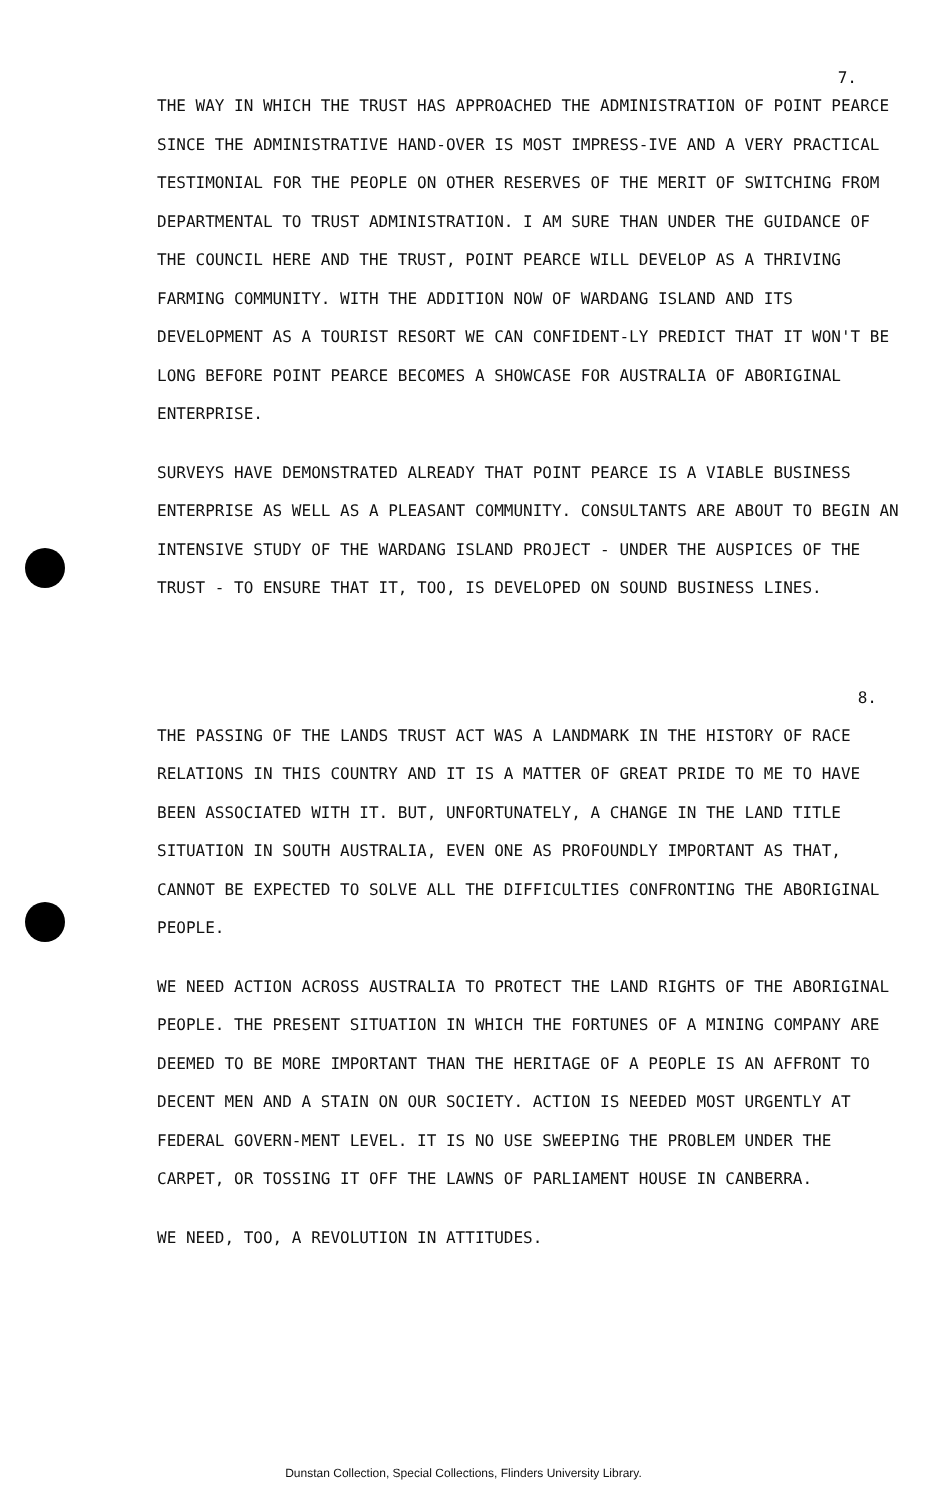7.
THE WAY IN WHICH THE TRUST HAS APPROACHED THE ADMINISTRATION OF POINT PEARCE SINCE THE ADMINISTRATIVE HAND-OVER IS MOST IMPRESS-IVE AND A VERY PRACTICAL TESTIMONIAL FOR THE PEOPLE ON OTHER RESERVES OF THE MERIT OF SWITCHING FROM DEPARTMENTAL TO TRUST ADMINISTRATION. I AM SURE THAN UNDER THE GUIDANCE OF THE COUNCIL HERE AND THE TRUST, POINT PEARCE WILL DEVELOP AS A THRIVING FARMING COMMUNITY. WITH THE ADDITION NOW OF WARDANG ISLAND AND ITS DEVELOPMENT AS A TOURIST RESORT WE CAN CONFIDENT-LY PREDICT THAT IT WON'T BE LONG BEFORE POINT PEARCE BECOMES A SHOWCASE FOR AUSTRALIA OF ABORIGINAL ENTERPRISE.
SURVEYS HAVE DEMONSTRATED ALREADY THAT POINT PEARCE IS A VIABLE BUSINESS ENTERPRISE AS WELL AS A PLEASANT COMMUNITY. CONSULTANTS ARE ABOUT TO BEGIN AN INTENSIVE STUDY OF THE WARDANG ISLAND PROJECT - UNDER THE AUSPICES OF THE TRUST - TO ENSURE THAT IT, TOO, IS DEVELOPED ON SOUND BUSINESS LINES.
8.
THE PASSING OF THE LANDS TRUST ACT WAS A LANDMARK IN THE HISTORY OF RACE RELATIONS IN THIS COUNTRY AND IT IS A MATTER OF GREAT PRIDE TO ME TO HAVE BEEN ASSOCIATED WITH IT. BUT, UNFORTUNATELY, A CHANGE IN THE LAND TITLE SITUATION IN SOUTH AUSTRALIA, EVEN ONE AS PROFOUNDLY IMPORTANT AS THAT, CANNOT BE EXPECTED TO SOLVE ALL THE DIFFICULTIES CONFRONTING THE ABORIGINAL PEOPLE.
WE NEED ACTION ACROSS AUSTRALIA TO PROTECT THE LAND RIGHTS OF THE ABORIGINAL PEOPLE. THE PRESENT SITUATION IN WHICH THE FORTUNES OF A MINING COMPANY ARE DEEMED TO BE MORE IMPORTANT THAN THE HERITAGE OF A PEOPLE IS AN AFFRONT TO DECENT MEN AND A STAIN ON OUR SOCIETY. ACTION IS NEEDED MOST URGENTLY AT FEDERAL GOVERN-MENT LEVEL. IT IS NO USE SWEEPING THE PROBLEM UNDER THE CARPET, OR TOSSING IT OFF THE LAWNS OF PARLIAMENT HOUSE IN CANBERRA.
WE NEED, TOO, A REVOLUTION IN ATTITUDES.
Dunstan Collection, Special Collections, Flinders University Library.